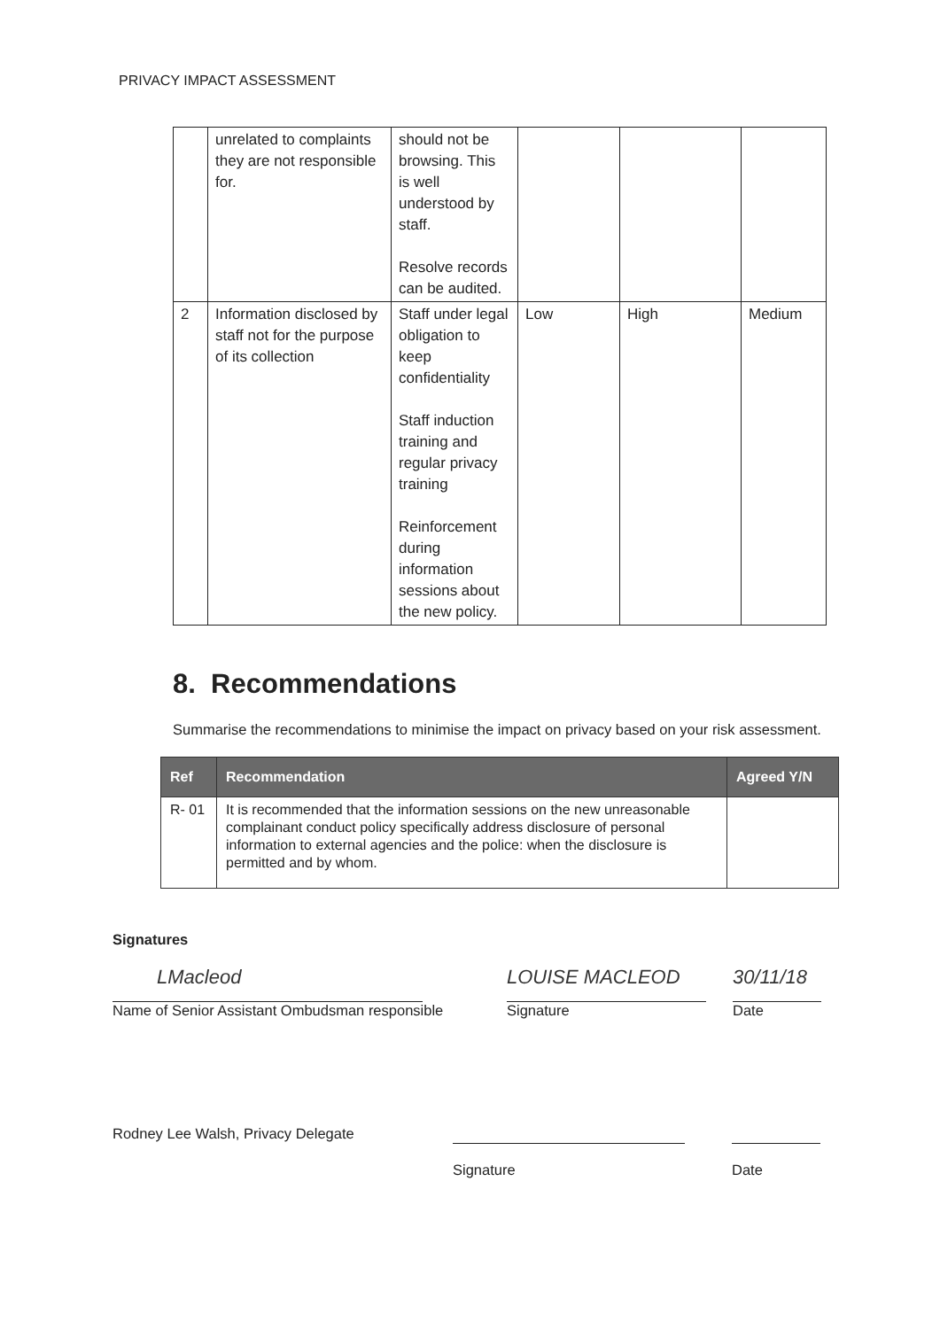PRIVACY IMPACT ASSESSMENT
| | unrelated to complaints they are not responsible for. | should not be browsing. This is well understood by staff. Resolve records can be audited. | | | |
| 2 | Information disclosed by staff not for the purpose of its collection | Staff under legal obligation to keep confidentiality Staff induction training and regular privacy training Reinforcement during information sessions about the new policy. | Low | High | Medium |
8. Recommendations
Summarise the recommendations to minimise the impact on privacy based on your risk assessment.
| Ref | Recommendation | Agreed Y/N |
| --- | --- | --- |
| R- 01 | It is recommended that the information sessions on the new unreasonable complainant conduct policy specifically address disclosure of personal information to external agencies and the police: when the disclosure is permitted and by whom. | |
Signatures
LMacleod
Name of Senior Assistant Ombudsman responsible
LOUISE MACLEOD
Signature
30/11/18
Date
Rodney Lee Walsh, Privacy Delegate
Signature Date